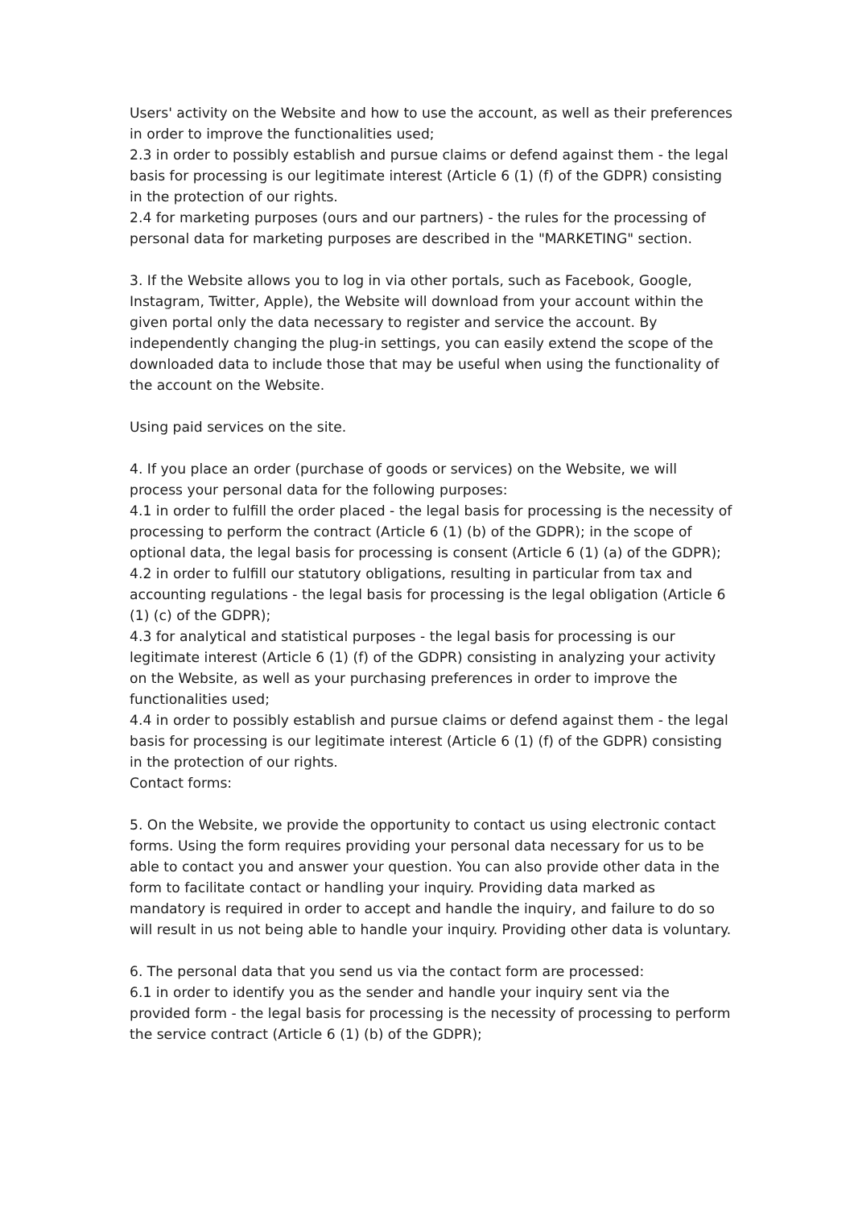Users' activity on the Website and how to use the account, as well as their preferences in order to improve the functionalities used;
2.3 in order to possibly establish and pursue claims or defend against them - the legal basis for processing is our legitimate interest (Article 6 (1) (f) of the GDPR) consisting in the protection of our rights.
2.4 for marketing purposes (ours and our partners) - the rules for the processing of personal data for marketing purposes are described in the "MARKETING" section.
3. If the Website allows you to log in via other portals, such as Facebook, Google, Instagram, Twitter, Apple), the Website will download from your account within the given portal only the data necessary to register and service the account. By independently changing the plug-in settings, you can easily extend the scope of the downloaded data to include those that may be useful when using the functionality of the account on the Website.
Using paid services on the site.
4. If you place an order (purchase of goods or services) on the Website, we will process your personal data for the following purposes:
4.1 in order to fulfill the order placed - the legal basis for processing is the necessity of processing to perform the contract (Article 6 (1) (b) of the GDPR); in the scope of optional data, the legal basis for processing is consent (Article 6 (1) (a) of the GDPR);
4.2 in order to fulfill our statutory obligations, resulting in particular from tax and accounting regulations - the legal basis for processing is the legal obligation (Article 6 (1) (c) of the GDPR);
4.3 for analytical and statistical purposes - the legal basis for processing is our legitimate interest (Article 6 (1) (f) of the GDPR) consisting in analyzing your activity on the Website, as well as your purchasing preferences in order to improve the functionalities used;
4.4 in order to possibly establish and pursue claims or defend against them - the legal basis for processing is our legitimate interest (Article 6 (1) (f) of the GDPR) consisting in the protection of our rights.
Contact forms:
5. On the Website, we provide the opportunity to contact us using electronic contact forms. Using the form requires providing your personal data necessary for us to be able to contact you and answer your question. You can also provide other data in the form to facilitate contact or handling your inquiry. Providing data marked as mandatory is required in order to accept and handle the inquiry, and failure to do so will result in us not being able to handle your inquiry. Providing other data is voluntary.
6. The personal data that you send us via the contact form are processed:
6.1 in order to identify you as the sender and handle your inquiry sent via the provided form - the legal basis for processing is the necessity of processing to perform the service contract (Article 6 (1) (b) of the GDPR);